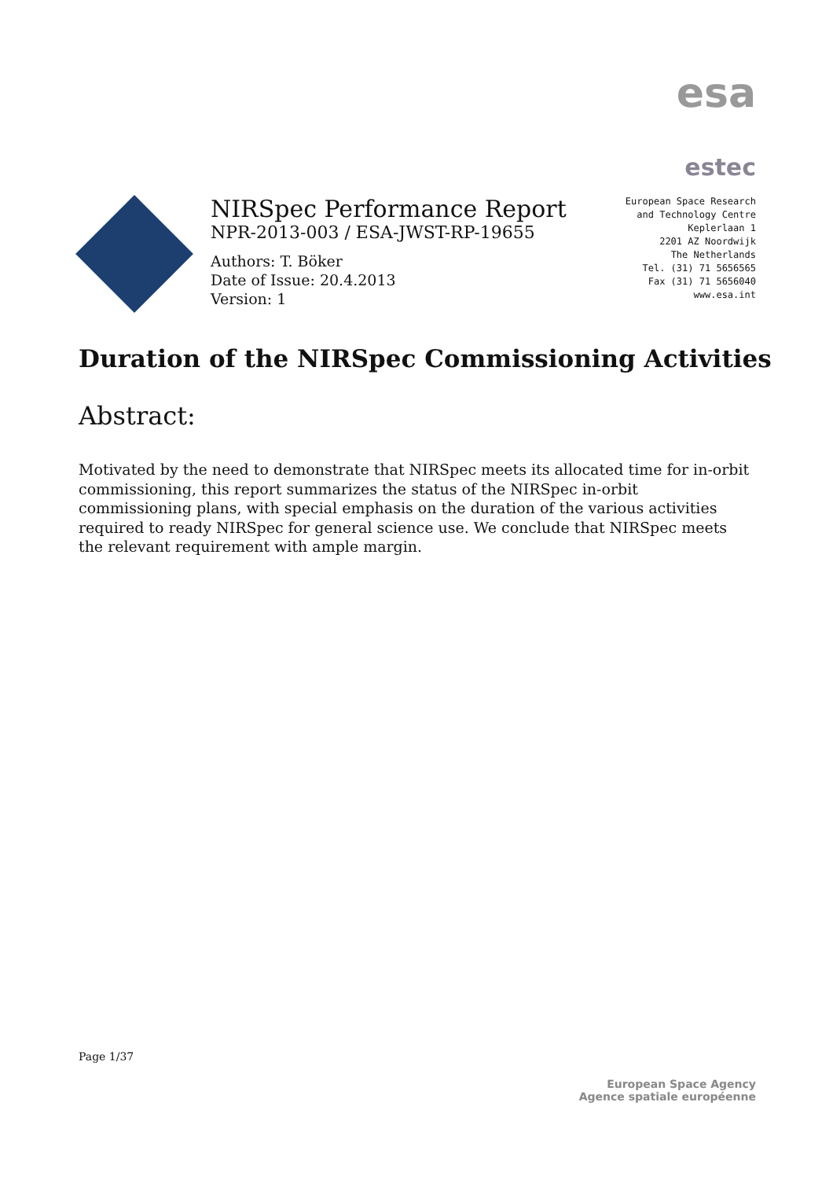esa
estec
NIRSpec Performance Report
NPR-2013-003 / ESA-JWST-RP-19655
Authors: T. Böker
Date of Issue: 20.4.2013
Version: 1
European Space Research
and Technology Centre
Keplerlaan 1
2201 AZ Noordwijk
The Netherlands
Tel. (31) 71 5656565
Fax (31) 71 5656040
www.esa.int
Duration of the NIRSpec Commissioning Activities
Abstract:
Motivated by the need to demonstrate that NIRSpec meets its allocated time for in-orbit commissioning, this report summarizes the status of the NIRSpec in-orbit commissioning plans, with special emphasis on the duration of the various activities required to ready NIRSpec for general science use. We conclude that NIRSpec meets the relevant requirement with ample margin.
Page 1/37
European Space Agency
Agence spatiale européenne